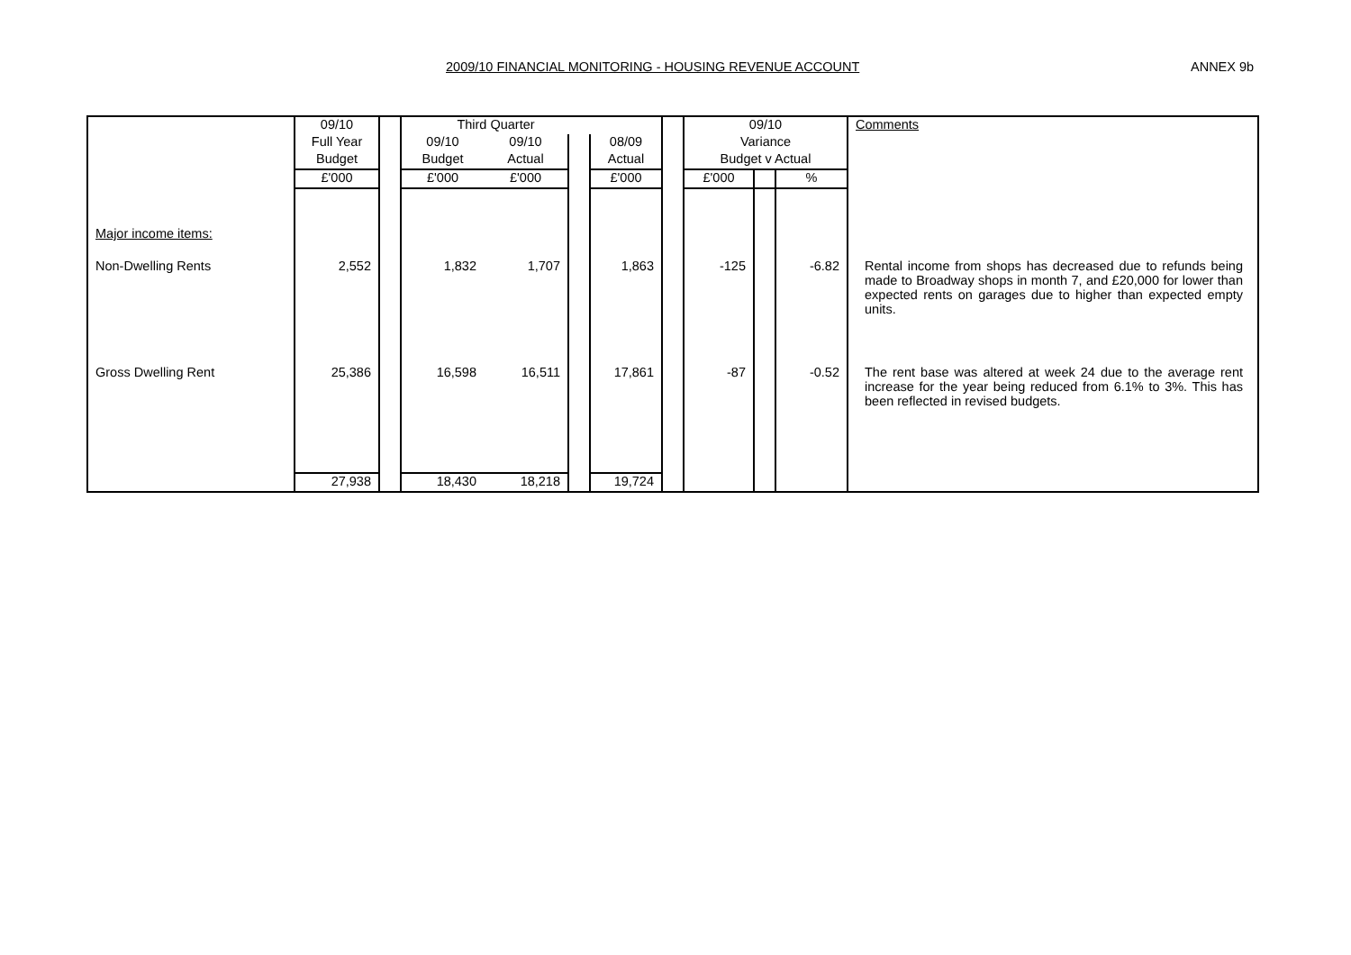2009/10 FINANCIAL MONITORING - HOUSING REVENUE ACCOUNT ANNEX 9b
| | 09/10 | | Third Quarter | | | | | 09/10 | | | Comments |
| | Full Year | | 09/10 | 09/10 | | 08/09 | | Variance | | | |
| | Budget | | Budget | Actual | | Actual | | Budget v Actual | | | |
| | £'000 | | £'000 | £'000 | | £'000 | | £'000 | | % | |
| Major income items: | | | | | | | | | | | |
| Non-Dwelling Rents | 2,552 | | 1,832 | 1,707 | | 1,863 | | -125 | | -6.82 | Rental income from shops has decreased due to refunds being made to Broadway shops in month 7, and £20,000 for lower than expected rents on garages due to higher than expected empty units. |
| Gross Dwelling Rent | 25,386 | | 16,598 | 16,511 | | 17,861 | | -87 | | -0.52 | The rent base was altered at week 24 due to the average rent increase for the year being reduced from 6.1% to 3%. This has been reflected in revised budgets. |
| | 27,938 | | 18,430 | 18,218 | | 19,724 | | | | | |